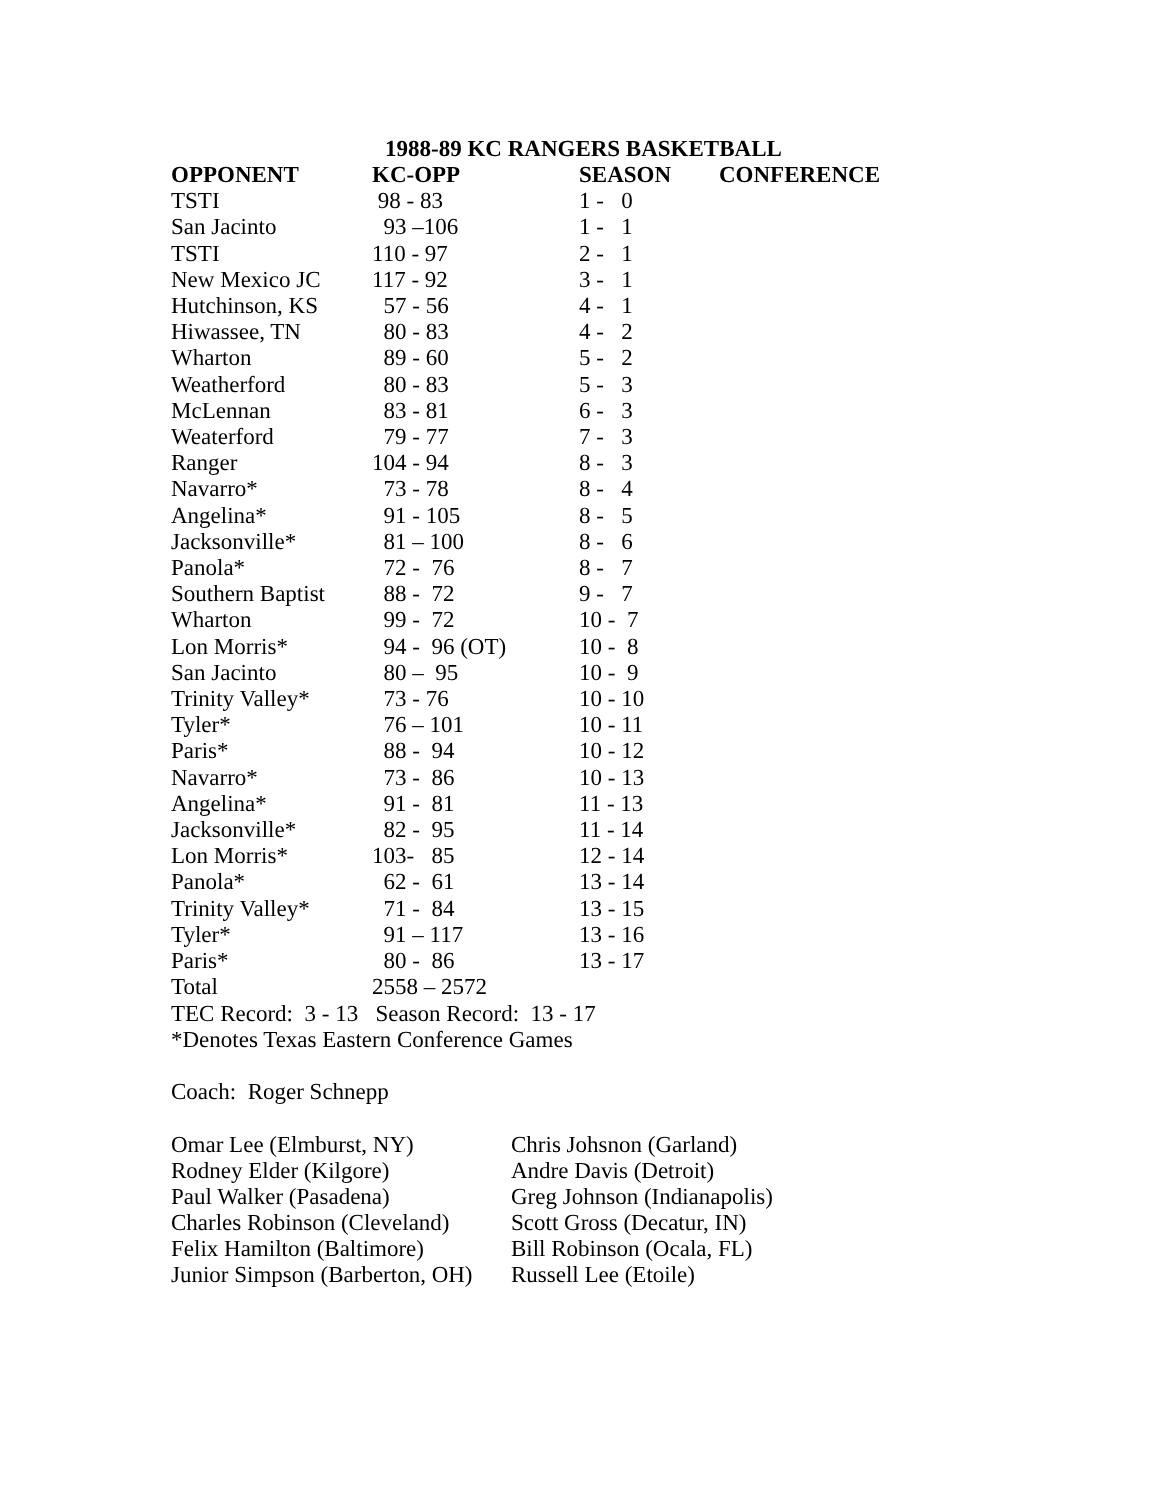1988-89 KC RANGERS BASKETBALL
| OPPONENT | KC-OPP | SEASON | CONFERENCE |
| --- | --- | --- | --- |
| TSTI | 98 - 83 | 1 - 0 | |
| San Jacinto | 93 –106 | 1 - 1 | |
| TSTI | 110 - 97 | 2 - 1 | |
| New Mexico JC | 117 - 92 | 3 - 1 | |
| Hutchinson, KS | 57 - 56 | 4 - 1 | |
| Hiwassee, TN | 80 - 83 | 4 - 2 | |
| Wharton | 89 - 60 | 5 - 2 | |
| Weatherford | 80 - 83 | 5 - 3 | |
| McLennan | 83 - 81 | 6 - 3 | |
| Weaterford | 79 - 77 | 7 - 3 | |
| Ranger | 104 - 94 | 8 - 3 | |
| Navarro* | 73 - 78 | 8 - 4 | |
| Angelina* | 91 - 105 | 8 - 5 | |
| Jacksonville* | 81 – 100 | 8 - 6 | |
| Panola* | 72 - 76 | 8 - 7 | |
| Southern Baptist | 88 - 72 | 9 - 7 | |
| Wharton | 99 - 72 | 10 - 7 | |
| Lon Morris* | 94 - 96 (OT) | 10 - 8 | |
| San Jacinto | 80 – 95 | 10 - 9 | |
| Trinity Valley* | 73 - 76 | 10 - 10 | |
| Tyler* | 76 – 101 | 10 - 11 | |
| Paris* | 88 - 94 | 10 - 12 | |
| Navarro* | 73 - 86 | 10 - 13 | |
| Angelina* | 91 - 81 | 11 - 13 | |
| Jacksonville* | 82 - 95 | 11 - 14 | |
| Lon Morris* | 103- 85 | 12 - 14 | |
| Panola* | 62 - 61 | 13 - 14 | |
| Trinity Valley* | 71 - 84 | 13 - 15 | |
| Tyler* | 91 – 117 | 13 - 16 | |
| Paris* | 80 - 86 | 13 - 17 | |
| Total | 2558 – 2572 | | |
TEC Record: 3 - 13 Season Record: 13 - 17
*Denotes Texas Eastern Conference Games
Coach: Roger Schnepp
| Omar Lee (Elmburst, NY) | Chris Johsnon (Garland) |
| Rodney Elder (Kilgore) | Andre Davis (Detroit) |
| Paul Walker (Pasadena) | Greg Johnson (Indianapolis) |
| Charles Robinson (Cleveland) | Scott Gross (Decatur, IN) |
| Felix Hamilton (Baltimore) | Bill Robinson (Ocala, FL) |
| Junior Simpson (Barberton, OH) | Russell Lee (Etoile) |